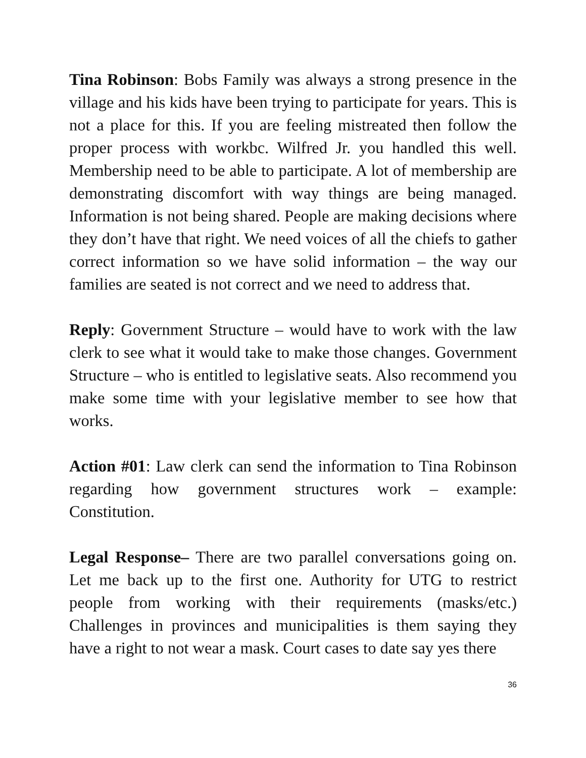Tina Robinson: Bobs Family was always a strong presence in the village and his kids have been trying to participate for years. This is not a place for this. If you are feeling mistreated then follow the proper process with workbc. Wilfred Jr. you handled this well. Membership need to be able to participate. A lot of membership are demonstrating discomfort with way things are being managed. Information is not being shared. People are making decisions where they don’t have that right. We need voices of all the chiefs to gather correct information so we have solid information – the way our families are seated is not correct and we need to address that.
Reply: Government Structure – would have to work with the law clerk to see what it would take to make those changes. Government Structure – who is entitled to legislative seats. Also recommend you make some time with your legislative member to see how that works.
Action #01: Law clerk can send the information to Tina Robinson regarding how government structures work – example: Constitution.
Legal Response– There are two parallel conversations going on. Let me back up to the first one. Authority for UTG to restrict people from working with their requirements (masks/etc.) Challenges in provinces and municipalities is them saying they have a right to not wear a mask. Court cases to date say yes there
36